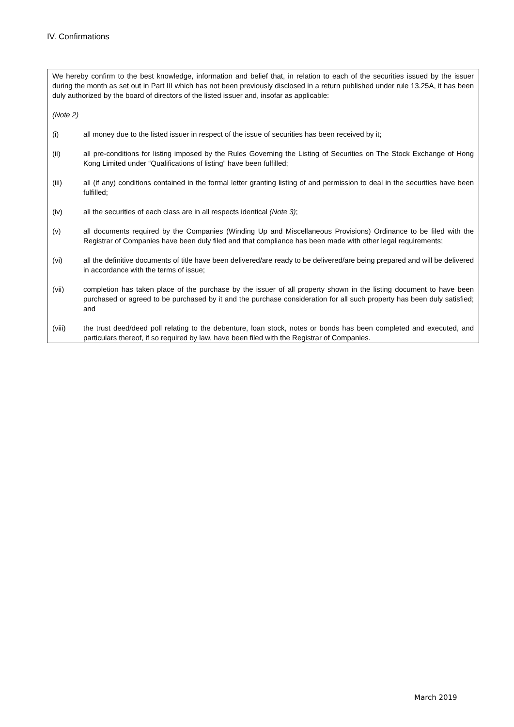IV. Confirmations
We hereby confirm to the best knowledge, information and belief that, in relation to each of the securities issued by the issuer during the month as set out in Part III which has not been previously disclosed in a return published under rule 13.25A, it has been duly authorized by the board of directors of the listed issuer and, insofar as applicable:
(Note 2)
(i) all money due to the listed issuer in respect of the issue of securities has been received by it;
(ii) all pre-conditions for listing imposed by the Rules Governing the Listing of Securities on The Stock Exchange of Hong Kong Limited under “Qualifications of listing” have been fulfilled;
(iii) all (if any) conditions contained in the formal letter granting listing of and permission to deal in the securities have been fulfilled;
(iv) all the securities of each class are in all respects identical (Note 3);
(v) all documents required by the Companies (Winding Up and Miscellaneous Provisions) Ordinance to be filed with the Registrar of Companies have been duly filed and that compliance has been made with other legal requirements;
(vi) all the definitive documents of title have been delivered/are ready to be delivered/are being prepared and will be delivered in accordance with the terms of issue;
(vii) completion has taken place of the purchase by the issuer of all property shown in the listing document to have been purchased or agreed to be purchased by it and the purchase consideration for all such property has been duly satisfied; and
(viii) the trust deed/deed poll relating to the debenture, loan stock, notes or bonds has been completed and executed, and particulars thereof, if so required by law, have been filed with the Registrar of Companies.
March 2019